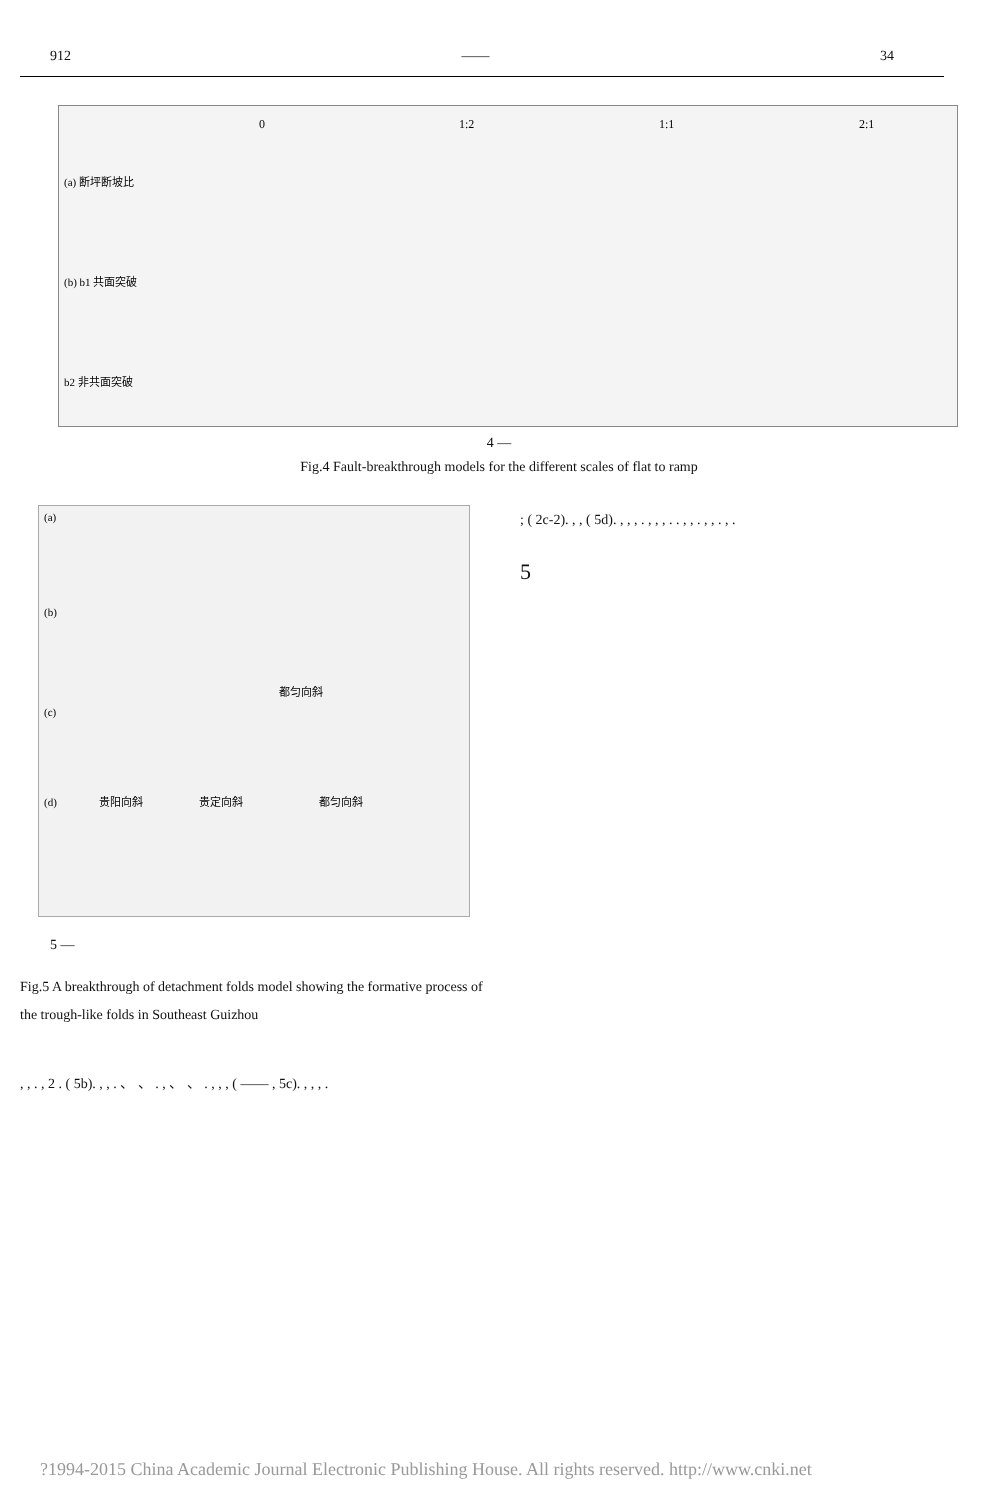912 —— 34
0
1:2
1:1
2:1
(a) 断坪断坡比
(b) b1 共面突破
b2 非共面突破
4 —
Fig.4 Fault-breakthrough models for the different scales of flat to ramp
(a)
(b)
(c)
都匀向斜
(d)
贵阳向斜
贵定向斜
都匀向斜
5 —
Fig.5 A breakthrough of detachment folds model showing the formative process of the trough-like folds in Southeast Guizhou
; ( 2c-2). , , ( 5d). , , , . , , , . . , , . , , . , .
5
, , . , 2 . ( 5b). , , . 、 、 . , 、 、 . , , , ( —— , 5c). , , , .
?1994-2015 China Academic Journal Electronic Publishing House. All rights reserved. http://www.cnki.net